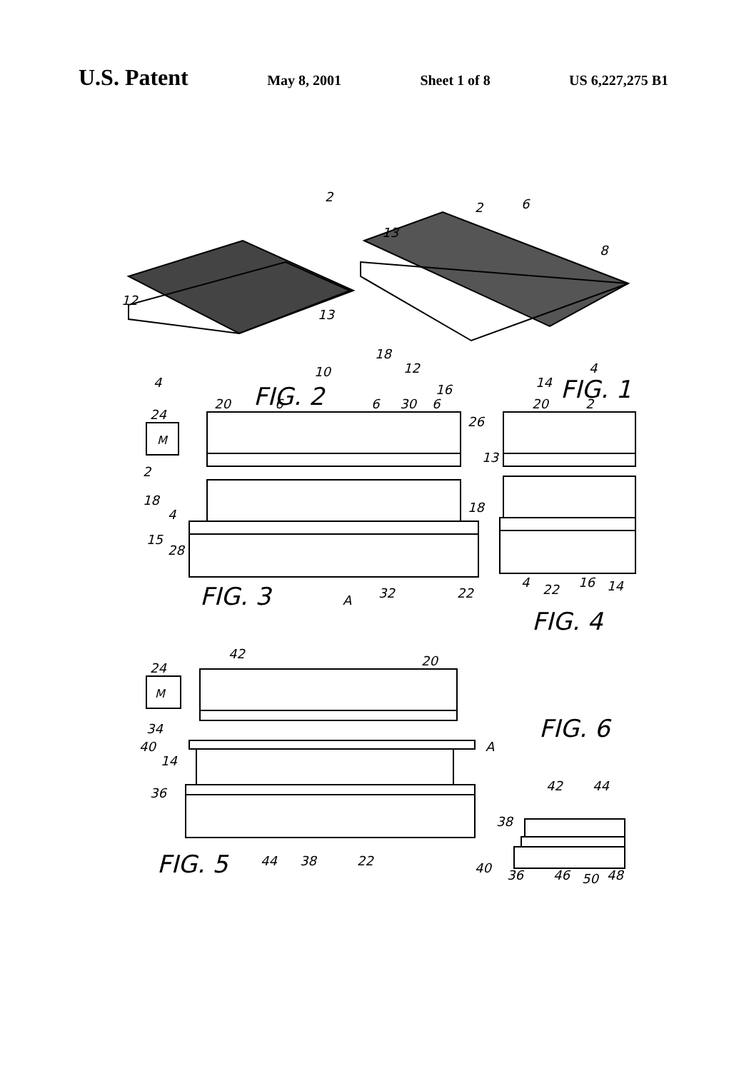U.S. Patent May 8, 2001 Sheet 1 of 8 US 6,227,275 B1
M
M
2
12
13
4
10
FIG. 2
2
6
13
8
18
12
16
14
4
FIG. 1
24
20
6
6
30
6
26
2
18
4
15
28
32
22
A
FIG. 3
20
2
13
18
4
22
16
14
FIG. 4
24
42
20
34
40
14
36
44
38
22
A
FIG. 5
FIG. 6
42
44
38
40
36
46
50
48